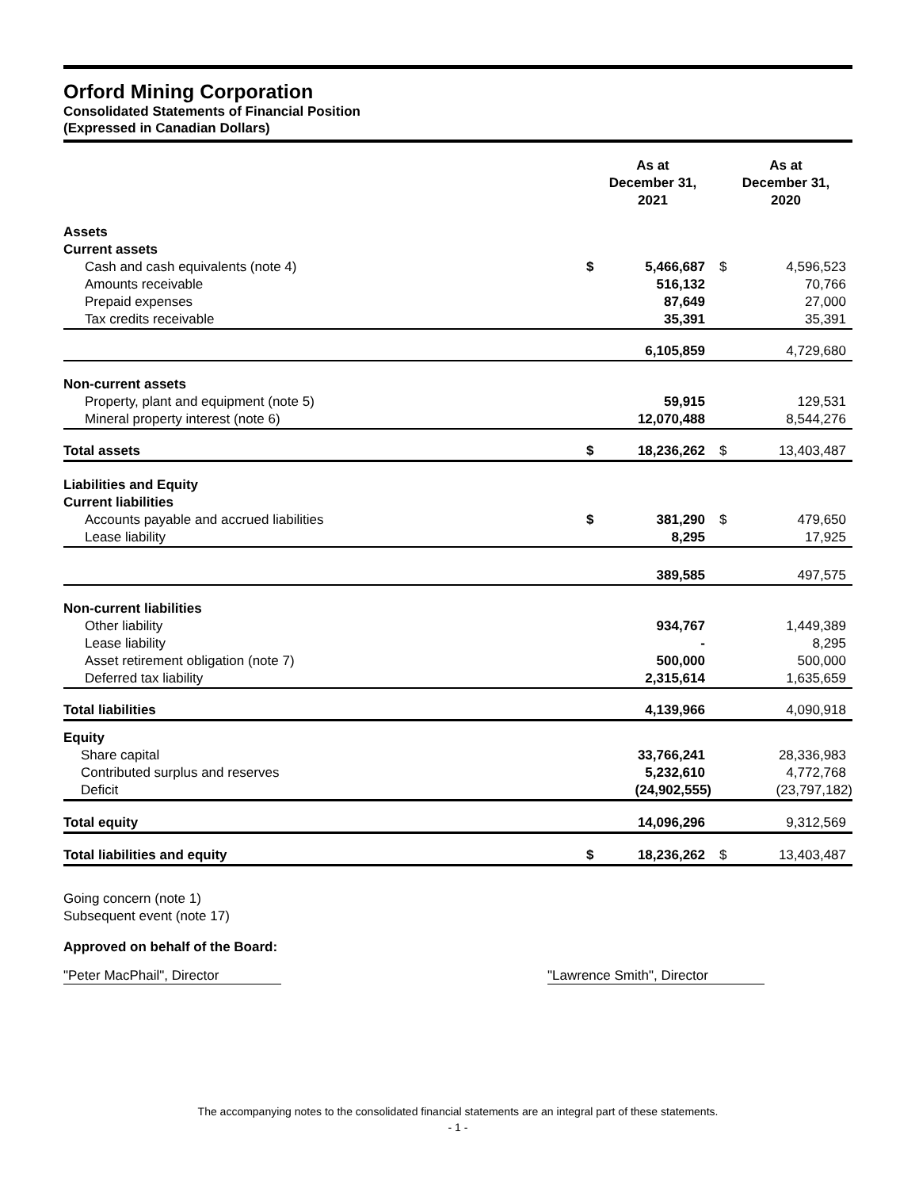Orford Mining Corporation
Consolidated Statements of Financial Position
(Expressed in Canadian Dollars)
| | | As at December 31, 2021 | | | As at December 31, 2020 | |
| --- | --- | --- | --- | --- | --- | --- |
| Assets | | | | | | |
| Current assets | | | | | | |
| Cash and cash equivalents (note 4) | | $ | 5,466,687 | | $ | 4,596,523 |
| Amounts receivable | | | 516,132 | | | 70,766 |
| Prepaid expenses | | | 87,649 | | | 27,000 |
| Tax credits receivable | | | 35,391 | | | 35,391 |
| | | | 6,105,859 | | | 4,729,680 |
| Non-current assets | | | | | | |
| Property, plant and equipment (note 5) | | | 59,915 | | | 129,531 |
| Mineral property interest (note 6) | | | 12,070,488 | | | 8,544,276 |
| Total assets | | $ | 18,236,262 | | $ | 13,403,487 |
| Liabilities and Equity | | | | | | |
| Current liabilities | | | | | | |
| Accounts payable and accrued liabilities | | $ | 381,290 | | $ | 479,650 |
| Lease liability | | | 8,295 | | | 17,925 |
| | | | 389,585 | | | 497,575 |
| Non-current liabilities | | | | | | |
| Other liability | | | 934,767 | | | 1,449,389 |
| Lease liability | | | - | | | 8,295 |
| Asset retirement obligation (note 7) | | | 500,000 | | | 500,000 |
| Deferred tax liability | | | 2,315,614 | | | 1,635,659 |
| Total liabilities | | | 4,139,966 | | | 4,090,918 |
| Equity | | | | | | |
| Share capital | | | 33,766,241 | | | 28,336,983 |
| Contributed surplus and reserves | | | 5,232,610 | | | 4,772,768 |
| Deficit | | | (24,902,555) | | | (23,797,182) |
| Total equity | | | 14,096,296 | | | 9,312,569 |
| Total liabilities and equity | | $ | 18,236,262 | | $ | 13,403,487 |
Going concern (note 1)
Subsequent event (note 17)
Approved on behalf of the Board:
"Peter MacPhail", Director "Lawrence Smith", Director
The accompanying notes to the consolidated financial statements are an integral part of these statements.
- 1 -